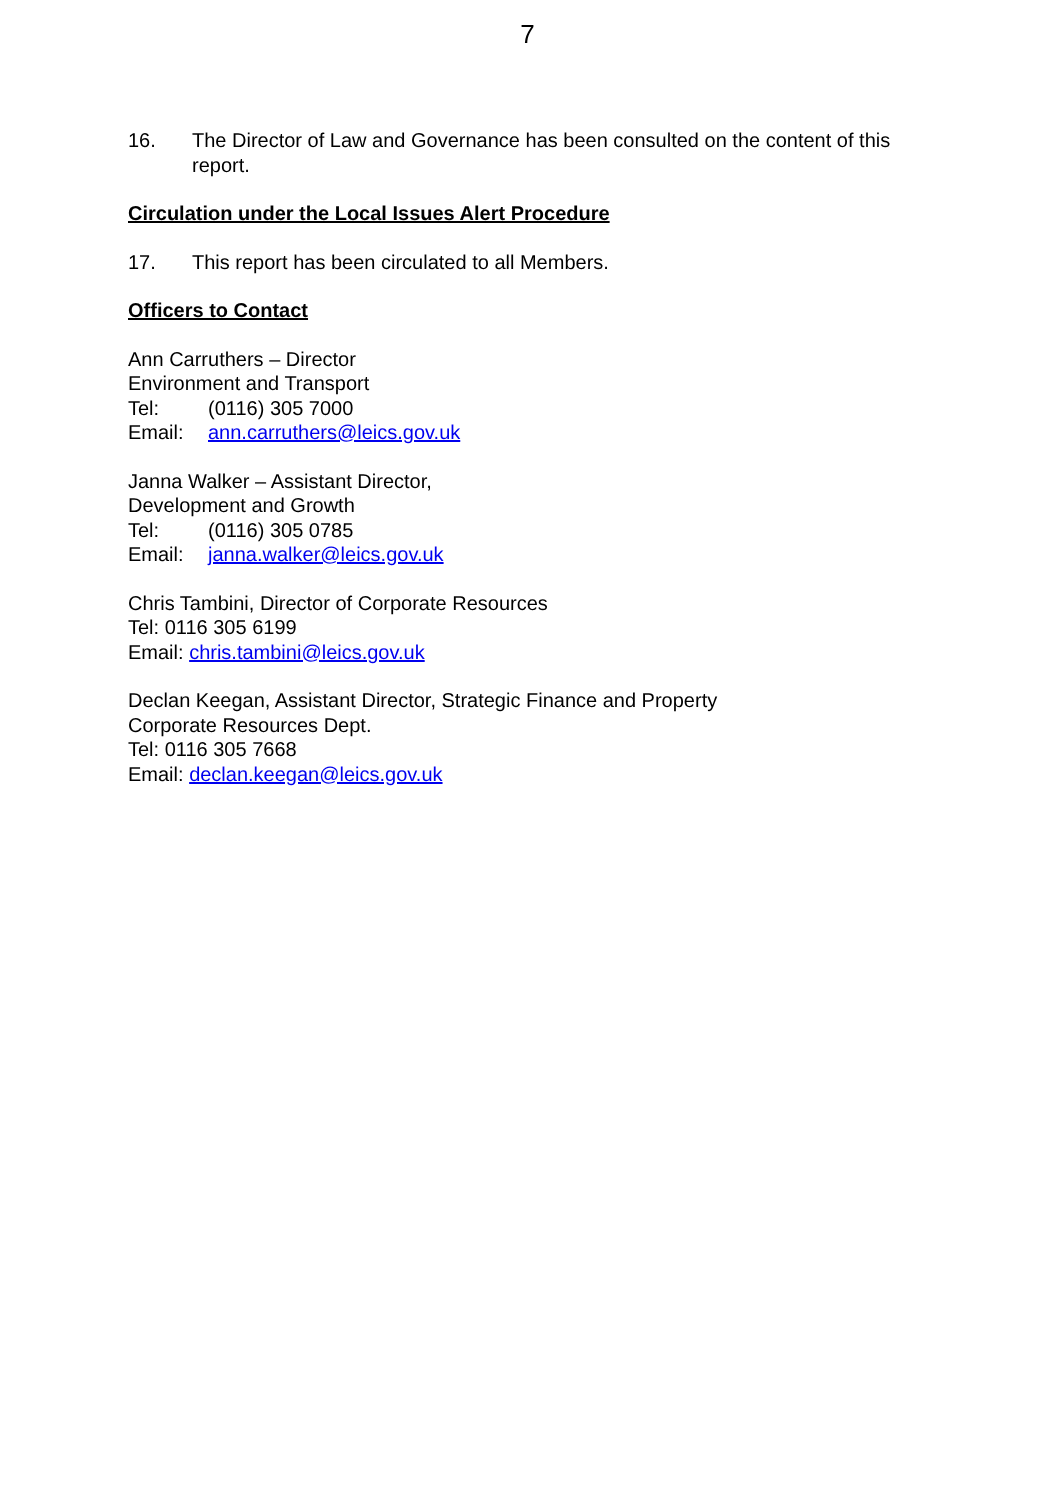7
16. The Director of Law and Governance has been consulted on the content of this report.
Circulation under the Local Issues Alert Procedure
17. This report has been circulated to all Members.
Officers to Contact
Ann Carruthers – Director
Environment and Transport
Tel: (0116) 305 7000
Email: ann.carruthers@leics.gov.uk
Janna Walker – Assistant Director,
Development and Growth
Tel: (0116) 305 0785
Email: janna.walker@leics.gov.uk
Chris Tambini, Director of Corporate Resources
Tel: 0116 305 6199
Email: chris.tambini@leics.gov.uk
Declan Keegan, Assistant Director, Strategic Finance and Property
Corporate Resources Dept.
Tel: 0116 305 7668
Email: declan.keegan@leics.gov.uk